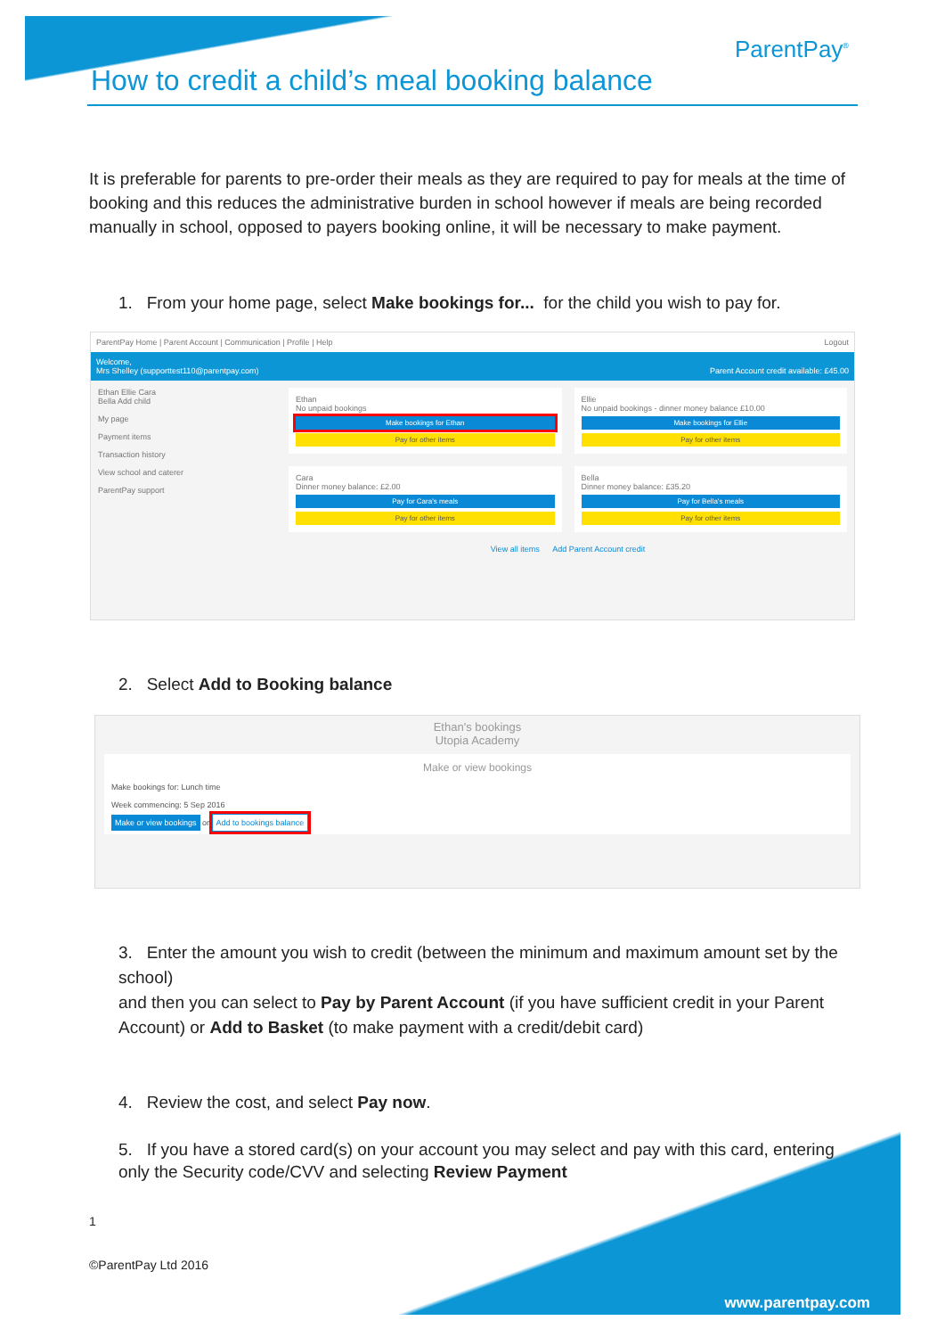ParentPay<sup>®</sup>
How to credit a child’s meal booking balance
It is preferable for parents to pre-order their meals as they are required to pay for meals at the time of booking and this reduces the administrative burden in school however if meals are being recorded manually in school, opposed to payers booking online, it will be necessary to make payment.
1. From your home page, select Make bookings for... for the child you wish to pay for.
ParentPay Home | Parent Account | Communication | Profile | Help Logout
Welcome,
Mrs Shelley (supporttest110@parentpay.com) Parent Account credit available: £45.00
Ethan Ellie Cara
Bella Add child
My page
Payment items
Transaction history
View school and caterer
ParentPay support
Ethan
No unpaid bookings
Make bookings for Ethan
Pay for other items
Ellie
No unpaid bookings - dinner money balance £10.00
Make bookings for Ellie
Pay for other items
Cara
Dinner money balance: £2.00
Pay for Cara's meals
Pay for other items
Bella
Dinner money balance: £35.20
Pay for Bella's meals
Pay for other items
View all items Add Parent Account credit
2. Select Add to Booking balance
Ethan's bookings
Utopia Academy
Make or view bookings
Make bookings for: Lunch time
Week commencing: 5 Sep 2016
Make or view bookings or Add to bookings balance
3. Enter the amount you wish to credit (between the minimum and maximum amount set by the school)
and then you can select to Pay by Parent Account (if you have sufficient credit in your Parent Account) or Add to Basket (to make payment with a credit/debit card)
4. Review the cost, and select Pay now.
5. If you have a stored card(s) on your account you may select and pay with this card, entering only the Security code/CVV and selecting Review Payment
1
©ParentPay Ltd 2016
www.parentpay.com